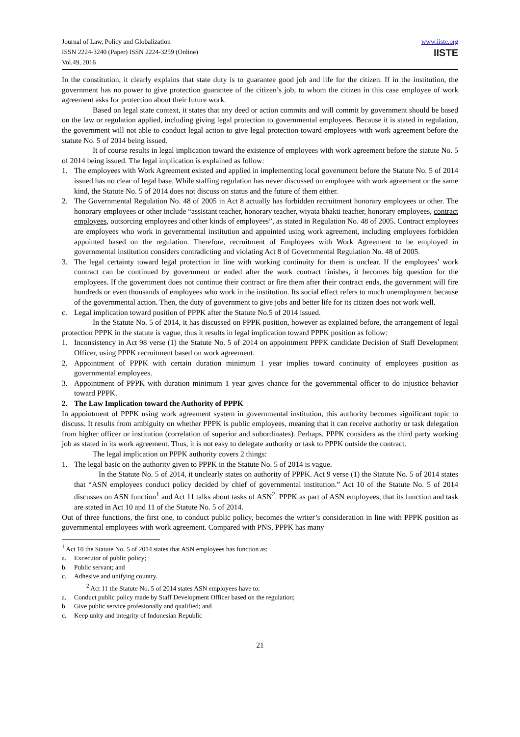Journal of Law, Policy and Globalization
ISSN 2224-3240 (Paper) ISSN 2224-3259 (Online)
Vol.49, 2016
www.iiste.org
IISTE
In the constitution, it clearly explains that state duty is to guarantee good job and life for the citizen. If in the institution, the government has no power to give protection guarantee of the citizen’s job, to whom the citizen in this case employee of work agreement asks for protection about their future work.
Based on legal state context, it states that any deed or action commits and will commit by government should be based on the law or regulation applied, including giving legal protection to governmental employees. Because it is stated in regulation, the government will not able to conduct legal action to give legal protection toward employees with work agreement before the statute No. 5 of 2014 being issued.
It of course results in legal implication toward the existence of employees with work agreement before the statute No. 5 of 2014 being issued. The legal implication is explained as follow:
1. The employees with Work Agreement existed and applied in implementing local government before the Statute No. 5 of 2014 issued has no clear of legal base. While staffing regulation has never discussed on employee with work agreement or the same kind, the Statute No. 5 of 2014 does not discuss on status and the future of them either.
2. The Governmental Regulation No. 48 of 2005 in Act 8 actually has forbidden recruitment honorary employees or other. The honorary employees or other include “assistant teacher, honorary teacher, wiyata bhakti teacher, honorary employees, contract employees, outsorcing employees and other kinds of employees”, as stated in Regulation No. 48 of 2005. Contract employees are employees who work in governmental institution and appointed using work agreement, including employees forbidden appointed based on the regulation. Therefore, recruitment of Employees with Work Agreement to be employed in governmental institution considers contradicting and violating Act 8 of Governmental Regulation No. 48 of 2005.
3. The legal certainty toward legal protection in line with working continuity for them is unclear. If the employees’ work contract can be continued by government or ended after the work contract finishes, it becomes big question for the employees. If the government does not continue their contract or fire them after their contract ends, the government will fire hundreds or even thousands of employees who work in the institution. Its social effect refers to much unemployment because of the governmental action. Then, the duty of government to give jobs and better life for its citizen does not work well.
c. Legal implication toward position of PPPK after the Statute No.5 of 2014 issued.
In the Statute No. 5 of 2014, it has discussed on PPPK position, however as explained before, the arrangement of legal protection PPPK in the statute is vague, thus it results in legal implication toward PPPK position as follow:
1. Inconsistency in Act 98 verse (1) the Statute No. 5 of 2014 on appointment PPPK candidate Decision of Staff Development Officer, using PPPK recruitment based on work agreement.
2. Appointment of PPPK with certain duration minimum 1 year implies toward continuity of employees position as governmental employees.
3. Appointment of PPPK with duration minimum 1 year gives chance for the governmental officer to do injustice behavior toward PPPK.
2. The Law Implication toward the Authority of PPPK
In appointment of PPPK using work agreement system in governmental institution, this authority becomes significant topic to discuss. It results from ambiguity on whether PPPK is public employees, meaning that it can receive authority or task delegation from higher officer or institution (correlation of superior and subordinates). Perhaps, PPPK considers as the third party working job as stated in its work agreement. Thus, it is not easy to delegate authority or task to PPPK outside the contract.
The legal implication on PPPK authority covers 2 things:
1. The legal basic on the authority given to PPPK in the Statute No. 5 of 2014 is vague.
In the Statute No. 5 of 2014, it unclearly states on authority of PPPK. Act 9 verse (1) the Statute No. 5 of 2014 states that “ASN employees conduct policy decided by chief of governmental institution.” Act 10 of the Statute No. 5 of 2014 discusses on ASN function<sup>1</sup> and Act 11 talks about tasks of ASN<sup>2</sup>. PPPK as part of ASN employees, that its function and task are stated in Act 10 and 11 of the Statute No. 5 of 2014.
Out of three functions, the first one, to conduct public policy, becomes the writer’s consideration in line with PPPK position as governmental employees with work agreement. Compared with PNS, PPPK has many
<sup>1</sup> Act 10 the Statute No. 5 of 2014 states that ASN employees has function as:
a. Excecutor of public policy;
b. Public servant; and
c. Adhesive and unifying country.
<sup>2</sup> Act 11 the Statute No. 5 of 2014 states ASN employees have to:
a. Conduct public policy made by Staff Development Officer based on the regulation;
b. Give public service profesionally and qualified; and
c. Keep unity and integrity of Indonesian Republic
21